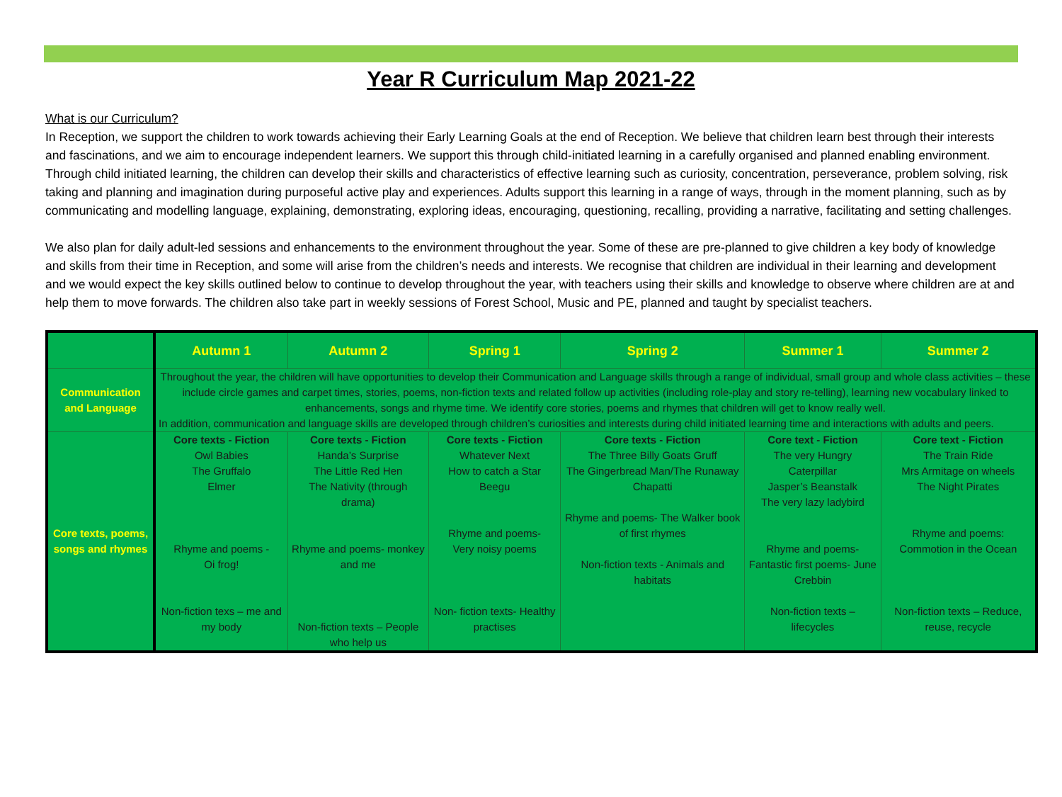Year R Curriculum Map 2021-22
What is our Curriculum?
In Reception, we support the children to work towards achieving their Early Learning Goals at the end of Reception. We believe that children learn best through their interests and fascinations, and we aim to encourage independent learners. We support this through child-initiated learning in a carefully organised and planned enabling environment. Through child initiated learning, the children can develop their skills and characteristics of effective learning such as curiosity, concentration, perseverance, problem solving, risk taking and planning and imagination during purposeful active play and experiences. Adults support this learning in a range of ways, through in the moment planning, such as by communicating and modelling language, explaining, demonstrating, exploring ideas, encouraging, questioning, recalling, providing a narrative, facilitating and setting challenges.
We also plan for daily adult-led sessions and enhancements to the environment throughout the year. Some of these are pre-planned to give children a key body of knowledge and skills from their time in Reception, and some will arise from the children’s needs and interests. We recognise that children are individual in their learning and development and we would expect the key skills outlined below to continue to develop throughout the year, with teachers using their skills and knowledge to observe where children are at and help them to move forwards. The children also take part in weekly sessions of Forest School, Music and PE, planned and taught by specialist teachers.
| | Autumn 1 | Autumn 2 | Spring 1 | Spring 2 | Summer 1 | Summer 2 |
| --- | --- | --- | --- | --- | --- | --- |
| Communication and Language | Throughout the year, the children will have opportunities to develop their Communication and Language skills through a range of individual, small group and whole class activities – these include circle games and carpet times, stories, poems, non-fiction texts and related follow up activities (including role-play and story re-telling), learning new vocabulary linked to enhancements, songs and rhyme time. We identify core stories, poems and rhymes that children will get to know really well. In addition, communication and language skills are developed through children’s curiosities and interests during child initiated learning time and interactions with adults and peers. | | | | | |
| Core texts, poems, songs and rhymes | Core texts - Fiction Owl Babies The Gruffalo Elmer Rhyme and poems - Oi frog! Non-fiction texs – me and my body | Core texts - Fiction Handa’s Surprise The Little Red Hen The Nativity (through drama) Rhyme and poems- monkey and me Non-fiction texts – People who help us | Core texts - Fiction Whatever Next How to catch a Star Beegu Rhyme and poems- Very noisy poems Non- fiction texts- Healthy practises | Core texts - Fiction The Three Billy Goats Gruff The Gingerbread Man/The Runaway Chapatti Rhyme and poems- The Walker book of first rhymes Non-fiction texts - Animals and habitats | Core text - Fiction The very Hungry Caterpillar Jasper’s Beanstalk The very lazy ladybird Rhyme and poems- Fantastic first poems- June Crebbin Non-fiction texts – lifecycles | Core text - Fiction The Train Ride Mrs Armitage on wheels The Night Pirates Rhyme and poems: Commotion in the Ocean Non-fiction texts – Reduce, reuse, recycle |